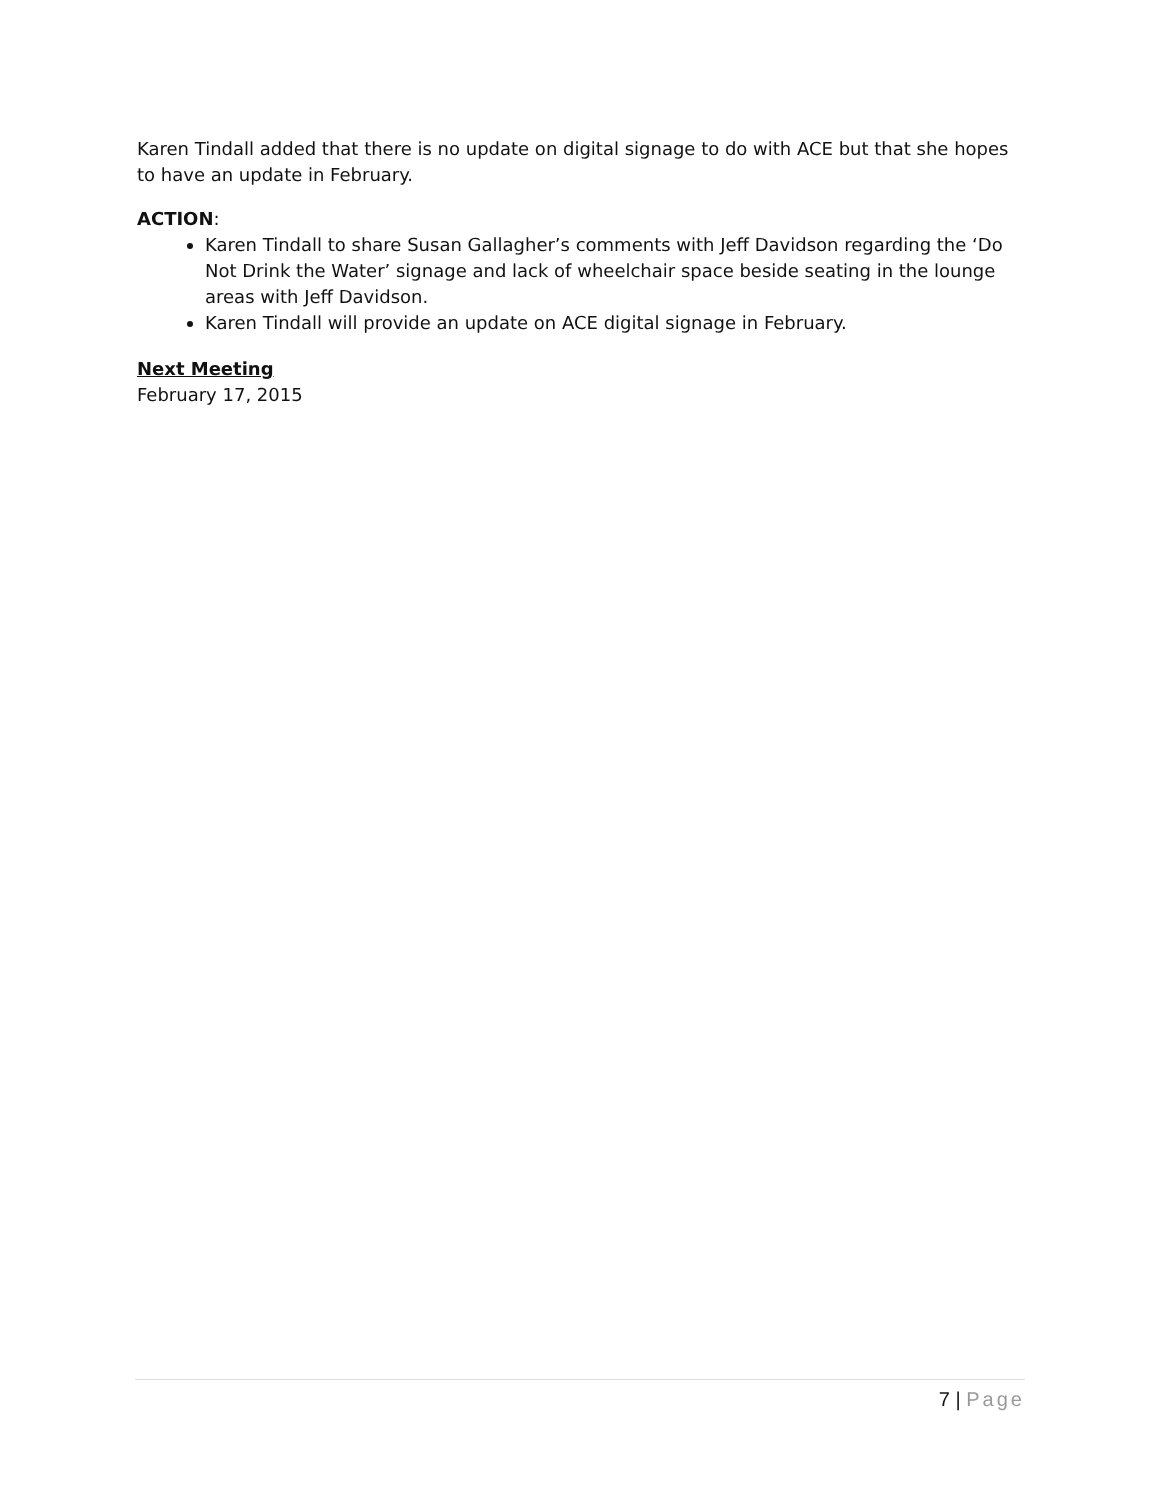Karen Tindall added that there is no update on digital signage to do with ACE but that she hopes to have an update in February.
ACTION:
Karen Tindall to share Susan Gallagher’s comments with Jeff Davidson regarding the ‘Do Not Drink the Water’ signage and lack of wheelchair space beside seating in the lounge areas with Jeff Davidson.
Karen Tindall will provide an update on ACE digital signage in February.
Next Meeting
February 17, 2015
7 | Page